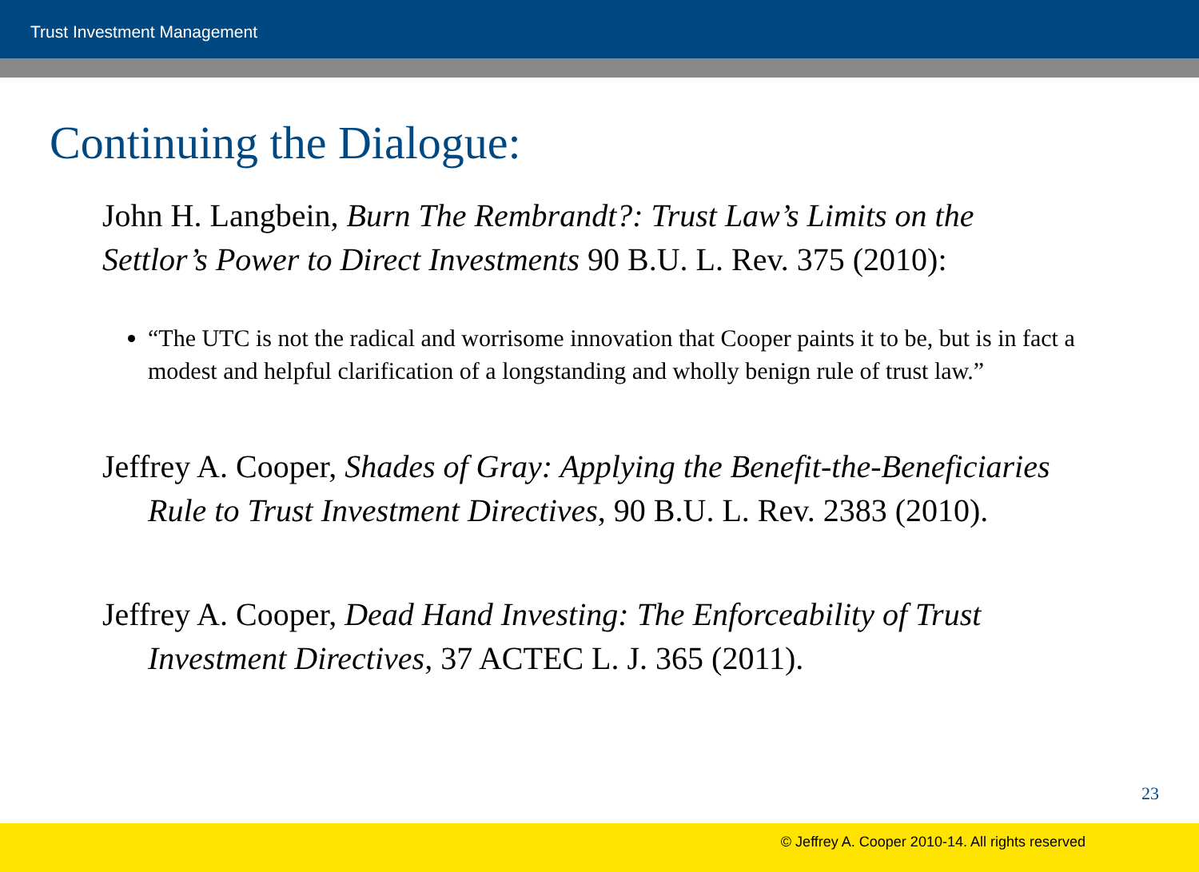Trust Investment Management
Continuing the Dialogue:
John H. Langbein, Burn The Rembrandt?: Trust Law’s Limits on the Settlor’s Power to Direct Investments 90 B.U. L. Rev. 375 (2010):
“The UTC is not the radical and worrisome innovation that Cooper paints it to be, but is in fact a modest and helpful clarification of a longstanding and wholly benign rule of trust law.”
Jeffrey A. Cooper, Shades of Gray: Applying the Benefit-the-Beneficiaries Rule to Trust Investment Directives, 90 B.U. L. Rev. 2383 (2010).
Jeffrey A. Cooper, Dead Hand Investing: The Enforceability of Trust Investment Directives, 37 ACTEC L. J. 365 (2011).
23
© Jeffrey A. Cooper 2010-14. All rights reserved